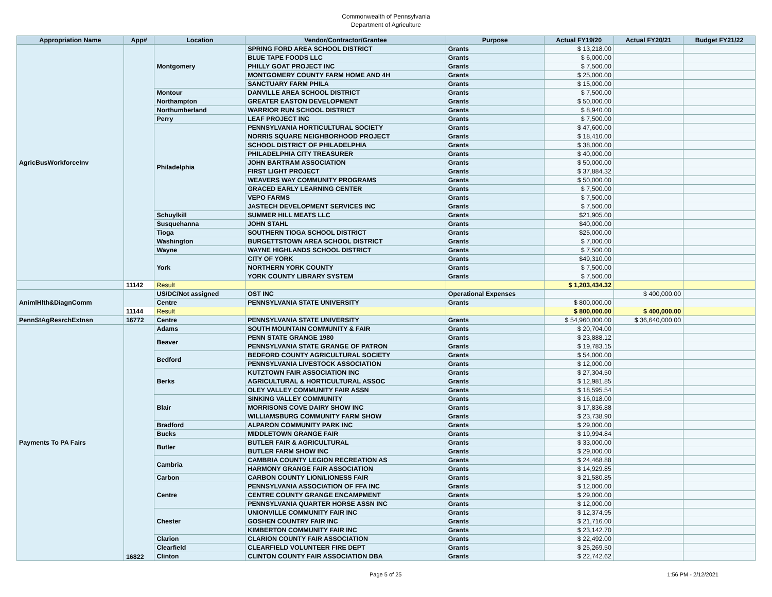Commonwealth of Pennsylvania
Department of Agriculture
| Appropriation Name | App# | Location | Vendor/Contractor/Grantee | Purpose | Actual FY19/20 | Actual FY20/21 | Budget FY21/22 |
| --- | --- | --- | --- | --- | --- | --- | --- |
| AgricBusWorkforceInv | | Montgomery | SPRING FORD AREA SCHOOL DISTRICT | Grants | $ 13,218.00 | | |
| | | | BLUE TAPE FOODS LLC | Grants | $ 6,000.00 | | |
| | | | PHILLY GOAT PROJECT INC | Grants | $ 7,500.00 | | |
| | | | MONTGOMERY COUNTY FARM HOME AND 4H | Grants | $ 25,000.00 | | |
| | | | SANCTUARY FARM PHILA | Grants | $ 15,000.00 | | |
| | | Montour | DANVILLE AREA SCHOOL DISTRICT | Grants | $ 7,500.00 | | |
| | | Northampton | GREATER EASTON DEVELOPMENT | Grants | $ 50,000.00 | | |
| | | Northumberland | WARRIOR RUN SCHOOL DISTRICT | Grants | $ 8,940.00 | | |
| | | Perry | LEAF PROJECT INC | Grants | $ 7,500.00 | | |
| | | Philadelphia | PENNSYLVANIA HORTICULTURAL SOCIETY | Grants | $ 47,600.00 | | |
| | | | NORRIS SQUARE NEIGHBORHOOD PROJECT | Grants | $ 18,410.00 | | |
| | | | SCHOOL DISTRICT OF PHILADELPHIA | Grants | $ 38,000.00 | | |
| | | | PHILADELPHIA CITY TREASURER | Grants | $ 40,000.00 | | |
| | | | JOHN BARTRAM ASSOCIATION | Grants | $ 50,000.00 | | |
| | | | FIRST LIGHT PROJECT | Grants | $ 37,884.32 | | |
| | | | WEAVERS WAY COMMUNITY PROGRAMS | Grants | $ 50,000.00 | | |
| | | | GRACED EARLY LEARNING CENTER | Grants | $ 7,500.00 | | |
| | | | VEPO FARMS | Grants | $ 7,500.00 | | |
| | | | JASTECH DEVELOPMENT SERVICES INC | Grants | $ 7,500.00 | | |
| | | Schuylkill | SUMMER HILL MEATS LLC | Grants | $21,905.00 | | |
| | | Susquehanna | JOHN STAHL | Grants | $40,000.00 | | |
| | | Tioga | SOUTHERN TIOGA SCHOOL DISTRICT | Grants | $25,000.00 | | |
| | | Washington | BURGETTSTOWN AREA SCHOOL DISTRICT | Grants | $ 7,000.00 | | |
| | | Wayne | WAYNE HIGHLANDS SCHOOL DISTRICT | Grants | $ 7,500.00 | | |
| | | York | CITY OF YORK | Grants | $49,310.00 | | |
| | | | NORTHERN YORK COUNTY | Grants | $ 7,500.00 | | |
| | | | YORK COUNTY LIBRARY SYSTEM | Grants | $ 7,500.00 | | |
| | 11142 | Result | | | $ 1,203,434.32 | | |
| AnimlHlth&DiagnComm | | US/DC/Not assigned | OST INC | Operational Expenses | | $ 400,000.00 | |
| | | Centre | PENNSYLVANIA STATE UNIVERSITY | Grants | $ 800,000.00 | | |
| | 11144 | Result | | | $ 800,000.00 | $ 400,000.00 | |
| PennStAgResrchExtnsn | 16772 | Centre | PENNSYLVANIA STATE UNIVERSITY | Grants | $ 54,960,000.00 | $ 36,640,000.00 | |
| Payments To PA Fairs | 16822 | Adams | SOUTH MOUNTAIN COMMUNITY & FAIR | Grants | $ 20,704.00 | | |
| | | Beaver | PENN STATE GRANGE 1980 | Grants | $ 23,888.12 | | |
| | | | PENNSYLVANIA STATE GRANGE OF PATRON | Grants | $ 19,783.15 | | |
| | | Bedford | BEDFORD COUNTY AGRICULTURAL SOCIETY | Grants | $ 54,000.00 | | |
| | | | PENNSYLVANIA LIVESTOCK ASSOCIATION | Grants | $ 12,000.00 | | |
| | | Berks | KUTZTOWN FAIR ASSOCIATION INC | Grants | $ 27,304.50 | | |
| | | | AGRICULTURAL & HORTICULTURAL ASSOC | Grants | $ 12,981.85 | | |
| | | | OLEY VALLEY COMMUNITY FAIR ASSN | Grants | $ 18,595.54 | | |
| | | Blair | SINKING VALLEY COMMUNITY | Grants | $ 16,018.00 | | |
| | | | MORRISONS COVE DAIRY SHOW INC | Grants | $ 17,836.88 | | |
| | | | WILLIAMSBURG COMMUNITY FARM SHOW | Grants | $ 23,738.90 | | |
| | | Bradford | ALPARON COMMUNITY PARK INC | Grants | $ 29,000.00 | | |
| | | Bucks | MIDDLETOWN GRANGE FAIR | Grants | $ 19,994.84 | | |
| | | Butler | BUTLER FAIR & AGRICULTURAL | Grants | $ 33,000.00 | | |
| | | | BUTLER FARM SHOW INC | Grants | $ 29,000.00 | | |
| | | Cambria | CAMBRIA COUNTY LEGION RECREATION AS | Grants | $ 24,468.88 | | |
| | | | HARMONY GRANGE FAIR ASSOCIATION | Grants | $ 14,929.85 | | |
| | | Carbon | CARBON COUNTY LION/LIONESS FAIR | Grants | $ 21,580.85 | | |
| | | Centre | PENNSYLVANIA ASSOCIATION OF FFA INC | Grants | $ 12,000.00 | | |
| | | | CENTRE COUNTY GRANGE ENCAMPMENT | Grants | $ 29,000.00 | | |
| | | | PENNSYLVANIA QUARTER HORSE ASSN INC | Grants | $ 12,000.00 | | |
| | | Chester | UNIONVILLE COMMUNITY FAIR INC | Grants | $ 12,374.95 | | |
| | | | GOSHEN COUNTRY FAIR INC | Grants | $ 21,716.00 | | |
| | | | KIMBERTON COMMUNITY FAIR INC | Grants | $ 23,142.70 | | |
| | | Clarion | CLARION COUNTY FAIR ASSOCIATION | Grants | $ 22,492.00 | | |
| | | Clearfield | CLEARFIELD VOLUNTEER FIRE DEPT | Grants | $ 25,269.50 | | |
| | | Clinton | CLINTON COUNTY FAIR ASSOCIATION DBA | Grants | $ 22,742.62 | | |
Page 5 of 25 1:56 PM - 2/12/2021